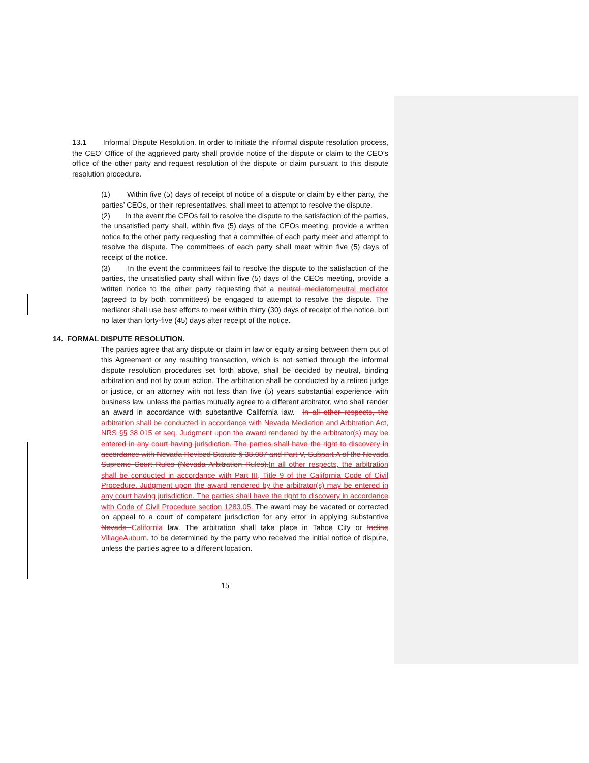13.1 Informal Dispute Resolution. In order to initiate the informal dispute resolution process, the CEO’ Office of the aggrieved party shall provide notice of the dispute or claim to the CEO’s office of the other party and request resolution of the dispute or claim pursuant to this dispute resolution procedure.
(1) Within five (5) days of receipt of notice of a dispute or claim by either party, the parties’ CEOs, or their representatives, shall meet to attempt to resolve the dispute.
(2) In the event the CEOs fail to resolve the dispute to the satisfaction of the parties, the unsatisfied party shall, within five (5) days of the CEOs meeting, provide a written notice to the other party requesting that a committee of each party meet and attempt to resolve the dispute. The committees of each party shall meet within five (5) days of receipt of the notice.
(3) In the event the committees fail to resolve the dispute to the satisfaction of the parties, the unsatisfied party shall within five (5) days of the CEOs meeting, provide a written notice to the other party requesting that a neutral mediatorneutral mediator (agreed to by both committees) be engaged to attempt to resolve the dispute. The mediator shall use best efforts to meet within thirty (30) days of receipt of the notice, but no later than forty-five (45) days after receipt of the notice.
14. FORMAL DISPUTE RESOLUTION.
The parties agree that any dispute or claim in law or equity arising between them out of this Agreement or any resulting transaction, which is not settled through the informal dispute resolution procedures set forth above, shall be decided by neutral, binding arbitration and not by court action. The arbitration shall be conducted by a retired judge or justice, or an attorney with not less than five (5) years substantial experience with business law, unless the parties mutually agree to a different arbitrator, who shall render an award in accordance with substantive California law. In all other respects, the arbitration shall be conducted in accordance with Nevada Mediation and Arbitration Act, NRS §§ 38.015 et seq. Judgment upon the award rendered by the arbitrator(s) may be entered in any court having jurisdiction. The parties shall have the right to discovery in accordance with Nevada Revised Statute § 38.087 and Part V, Subpart A of the Nevada Supreme Court Rules (Nevada Arbitration Rules).In all other respects, the arbitration shall be conducted in accordance with Part III, Title 9 of the California Code of Civil Procedure. Judgment upon the award rendered by the arbitrator(s) may be entered in any court having jurisdiction. The parties shall have the right to discovery in accordance with Code of Civil Procedure section 1283.05. The award may be vacated or corrected on appeal to a court of competent jurisdiction for any error in applying substantive Nevada California law. The arbitration shall take place in Tahoe City or Incline VillageAuburn, to be determined by the party who received the initial notice of dispute, unless the parties agree to a different location.
15